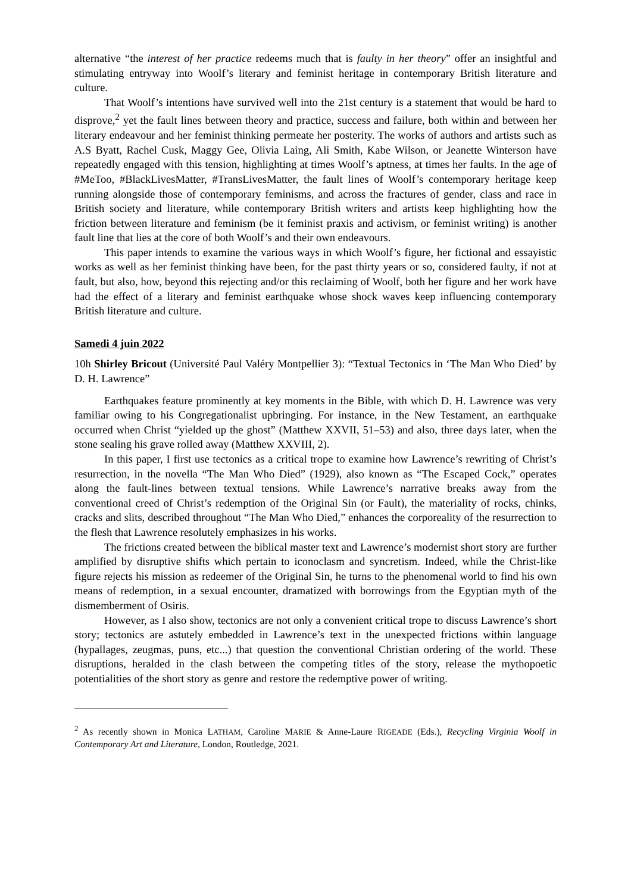alternative “the interest of her practice redeems much that is faulty in her theory” offer an insightful and stimulating entryway into Woolf’s literary and feminist heritage in contemporary British literature and culture.
That Woolf’s intentions have survived well into the 21st century is a statement that would be hard to disprove,<sup>2</sup> yet the fault lines between theory and practice, success and failure, both within and between her literary endeavour and her feminist thinking permeate her posterity. The works of authors and artists such as A.S Byatt, Rachel Cusk, Maggy Gee, Olivia Laing, Ali Smith, Kabe Wilson, or Jeanette Winterson have repeatedly engaged with this tension, highlighting at times Woolf’s aptness, at times her faults. In the age of #MeToo, #BlackLivesMatter, #TransLivesMatter, the fault lines of Woolf’s contemporary heritage keep running alongside those of contemporary feminisms, and across the fractures of gender, class and race in British society and literature, while contemporary British writers and artists keep highlighting how the friction between literature and feminism (be it feminist praxis and activism, or feminist writing) is another fault line that lies at the core of both Woolf’s and their own endeavours.
This paper intends to examine the various ways in which Woolf’s figure, her fictional and essayistic works as well as her feminist thinking have been, for the past thirty years or so, considered faulty, if not at fault, but also, how, beyond this rejecting and/or this reclaiming of Woolf, both her figure and her work have had the effect of a literary and feminist earthquake whose shock waves keep influencing contemporary British literature and culture.
Samedi 4 juin 2022
10h Shirley Bricout (Université Paul Valéry Montpellier 3): “Textual Tectonics in ‘The Man Who Died’ by D. H. Lawrence”
Earthquakes feature prominently at key moments in the Bible, with which D. H. Lawrence was very familiar owing to his Congregationalist upbringing. For instance, in the New Testament, an earthquake occurred when Christ “yielded up the ghost” (Matthew XXVII, 51–53) and also, three days later, when the stone sealing his grave rolled away (Matthew XXVIII, 2).
In this paper, I first use tectonics as a critical trope to examine how Lawrence’s rewriting of Christ’s resurrection, in the novella “The Man Who Died” (1929), also known as “The Escaped Cock,” operates along the fault-lines between textual tensions. While Lawrence’s narrative breaks away from the conventional creed of Christ’s redemption of the Original Sin (or Fault), the materiality of rocks, chinks, cracks and slits, described throughout “The Man Who Died,” enhances the corporeality of the resurrection to the flesh that Lawrence resolutely emphasizes in his works.
The frictions created between the biblical master text and Lawrence’s modernist short story are further amplified by disruptive shifts which pertain to iconoclasm and syncretism. Indeed, while the Christ-like figure rejects his mission as redeemer of the Original Sin, he turns to the phenomenal world to find his own means of redemption, in a sexual encounter, dramatized with borrowings from the Egyptian myth of the dismemberment of Osiris.
However, as I also show, tectonics are not only a convenient critical trope to discuss Lawrence’s short story; tectonics are astutely embedded in Lawrence’s text in the unexpected frictions within language (hypallages, zeugmas, puns, etc...) that question the conventional Christian ordering of the world. These disruptions, heralded in the clash between the competing titles of the story, release the mythopoetic potentialities of the short story as genre and restore the redemptive power of writing.
<sup>2</sup> As recently shown in Monica LATHAM, Caroline MARIE & Anne-Laure RIGEADE (Eds.), Recycling Virginia Woolf in Contemporary Art and Literature, London, Routledge, 2021.